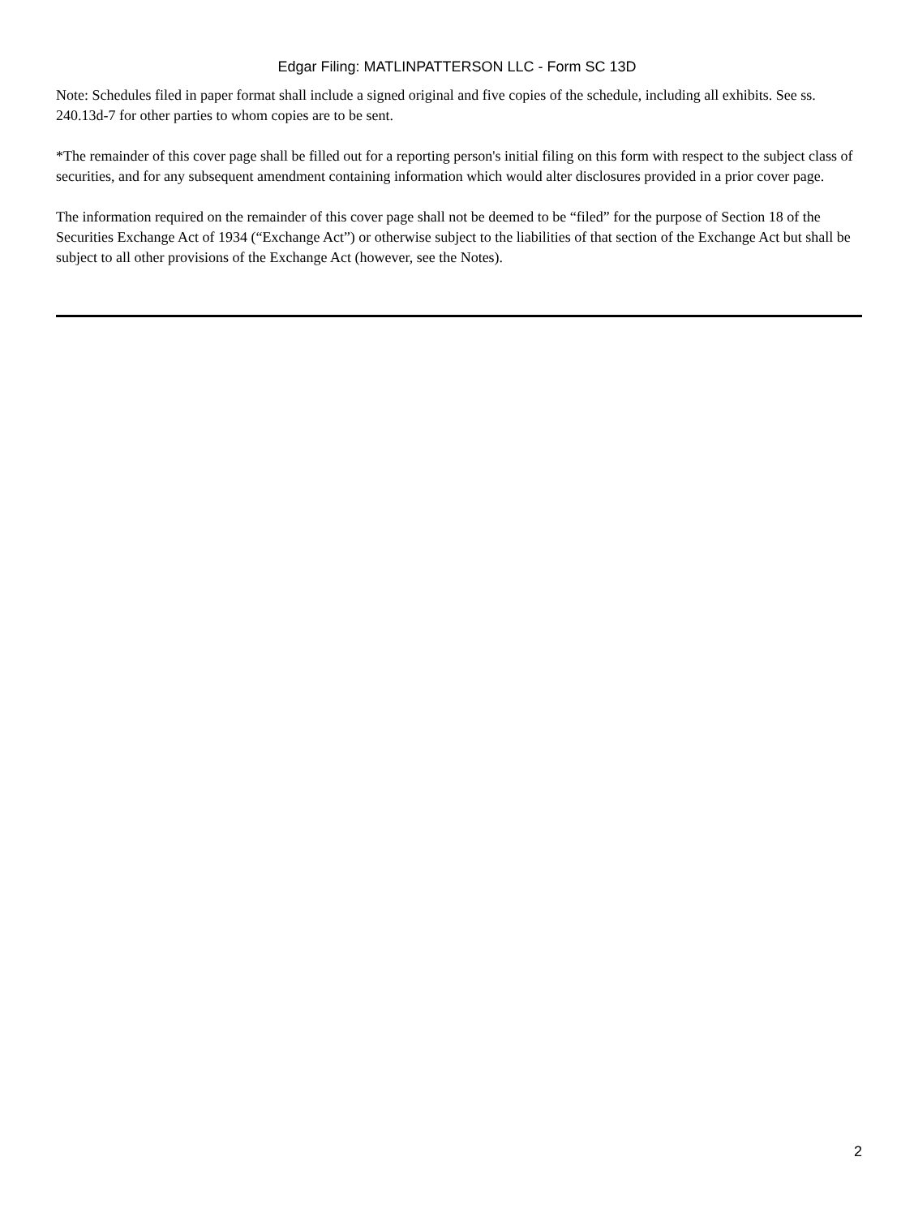Edgar Filing: MATLINPATTERSON LLC - Form SC 13D
Note: Schedules filed in paper format shall include a signed original and five copies of the schedule, including all exhibits. See ss. 240.13d-7 for other parties to whom copies are to be sent.
*The remainder of this cover page shall be filled out for a reporting person's initial filing on this form with respect to the subject class of securities, and for any subsequent amendment containing information which would alter disclosures provided in a prior cover page.
The information required on the remainder of this cover page shall not be deemed to be “filed” for the purpose of Section 18 of the Securities Exchange Act of 1934 (“Exchange Act”) or otherwise subject to the liabilities of that section of the Exchange Act but shall be subject to all other provisions of the Exchange Act (however, see the Notes).
2